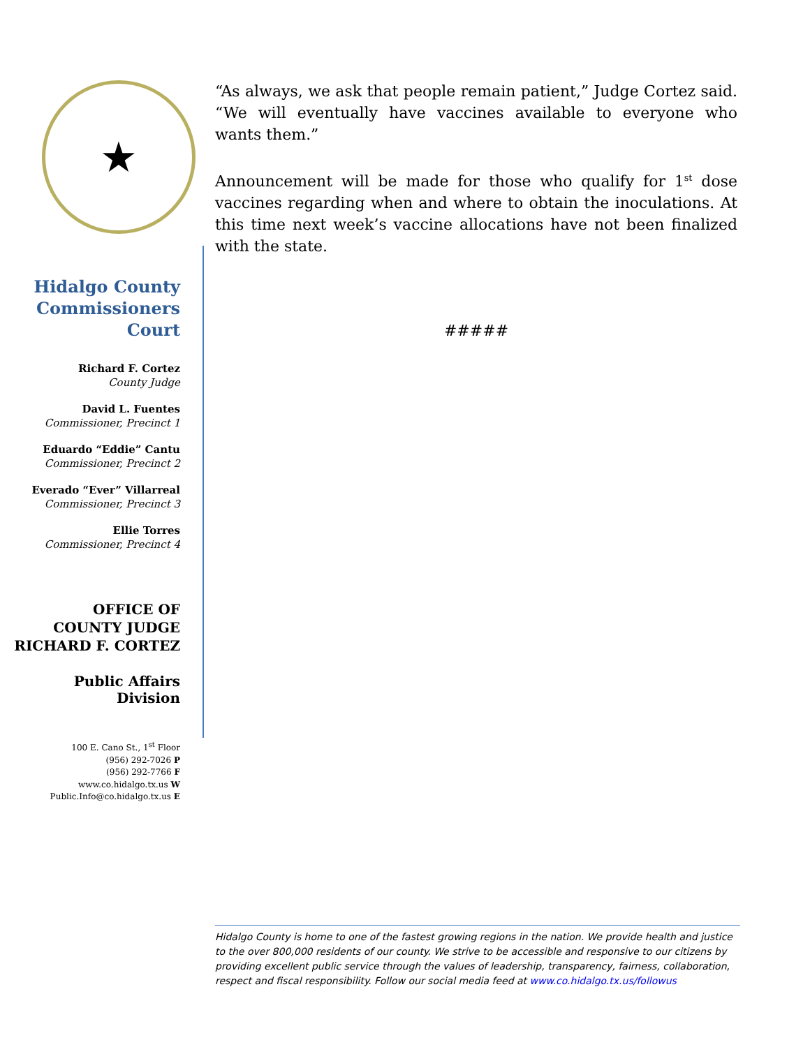★
Hidalgo County Commissioners Court
Richard F. Cortez
County Judge
David L. Fuentes
Commissioner, Precinct 1
Eduardo “Eddie” Cantu
Commissioner, Precinct 2
Everado “Ever” Villarreal
Commissioner, Precinct 3
Ellie Torres
Commissioner, Precinct 4
OFFICE OF
COUNTY JUDGE
RICHARD F. CORTEZ
Public Affairs Division
100 E. Cano St., 1<sup>st</sup> Floor
(956) 292-7026 P
(956) 292-7766 F
www.co.hidalgo.tx.us W
Public.Info@co.hidalgo.tx.us E
“As always, we ask that people remain patient,” Judge Cortez said. “We will eventually have vaccines available to everyone who wants them.”
Announcement will be made for those who qualify for 1<sup>st</sup> dose vaccines regarding when and where to obtain the inoculations. At this time next week’s vaccine allocations have not been finalized with the state.
#####
Hidalgo County is home to one of the fastest growing regions in the nation. We provide health and justice to the over 800,000 residents of our county. We strive to be accessible and responsive to our citizens by providing excellent public service through the values of leadership, transparency, fairness, collaboration, respect and fiscal responsibility. Follow our social media feed at www.co.hidalgo.tx.us/followus